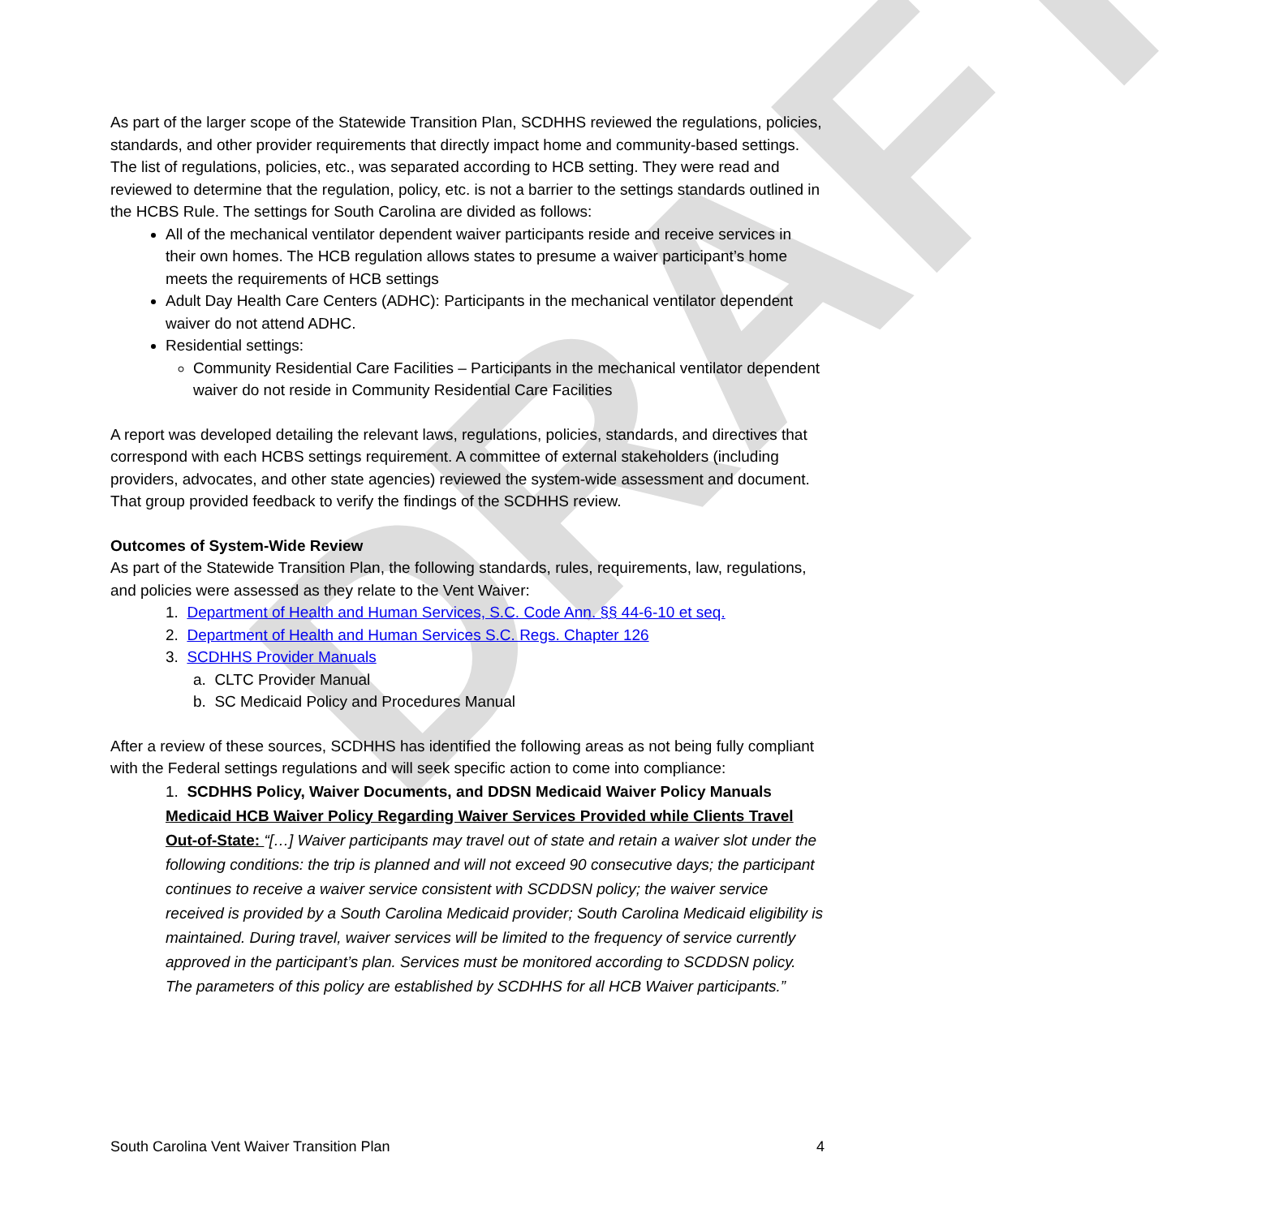DRAFT
As part of the larger scope of the Statewide Transition Plan, SCDHHS reviewed the regulations, policies, standards, and other provider requirements that directly impact home and community-based settings. The list of regulations, policies, etc., was separated according to HCB setting. They were read and reviewed to determine that the regulation, policy, etc. is not a barrier to the settings standards outlined in the HCBS Rule. The settings for South Carolina are divided as follows:
All of the mechanical ventilator dependent waiver participants reside and receive services in their own homes. The HCB regulation allows states to presume a waiver participant’s home meets the requirements of HCB settings
Adult Day Health Care Centers (ADHC): Participants in the mechanical ventilator dependent waiver do not attend ADHC.
Residential settings:
Community Residential Care Facilities – Participants in the mechanical ventilator dependent waiver do not reside in Community Residential Care Facilities
A report was developed detailing the relevant laws, regulations, policies, standards, and directives that correspond with each HCBS settings requirement. A committee of external stakeholders (including providers, advocates, and other state agencies) reviewed the system-wide assessment and document. That group provided feedback to verify the findings of the SCDHHS review.
Outcomes of System-Wide Review
As part of the Statewide Transition Plan, the following standards, rules, requirements, law, regulations, and policies were assessed as they relate to the Vent Waiver:
1. Department of Health and Human Services, S.C. Code Ann. §§ 44-6-10 et seq.
2. Department of Health and Human Services S.C. Regs. Chapter 126
3. SCDHHS Provider Manuals
a. CLTC Provider Manual
b. SC Medicaid Policy and Procedures Manual
After a review of these sources, SCDHHS has identified the following areas as not being fully compliant with the Federal settings regulations and will seek specific action to come into compliance:
1. SCDHHS Policy, Waiver Documents, and DDSN Medicaid Waiver Policy Manuals
Medicaid HCB Waiver Policy Regarding Waiver Services Provided while Clients Travel Out-of-State: “[…] Waiver participants may travel out of state and retain a waiver slot under the following conditions: the trip is planned and will not exceed 90 consecutive days; the participant continues to receive a waiver service consistent with SCDDSN policy; the waiver service received is provided by a South Carolina Medicaid provider; South Carolina Medicaid eligibility is maintained. During travel, waiver services will be limited to the frequency of service currently approved in the participant’s plan. Services must be monitored according to SCDDSN policy. The parameters of this policy are established by SCDHHS for all HCB Waiver participants.”
South Carolina Vent Waiver Transition Plan 4